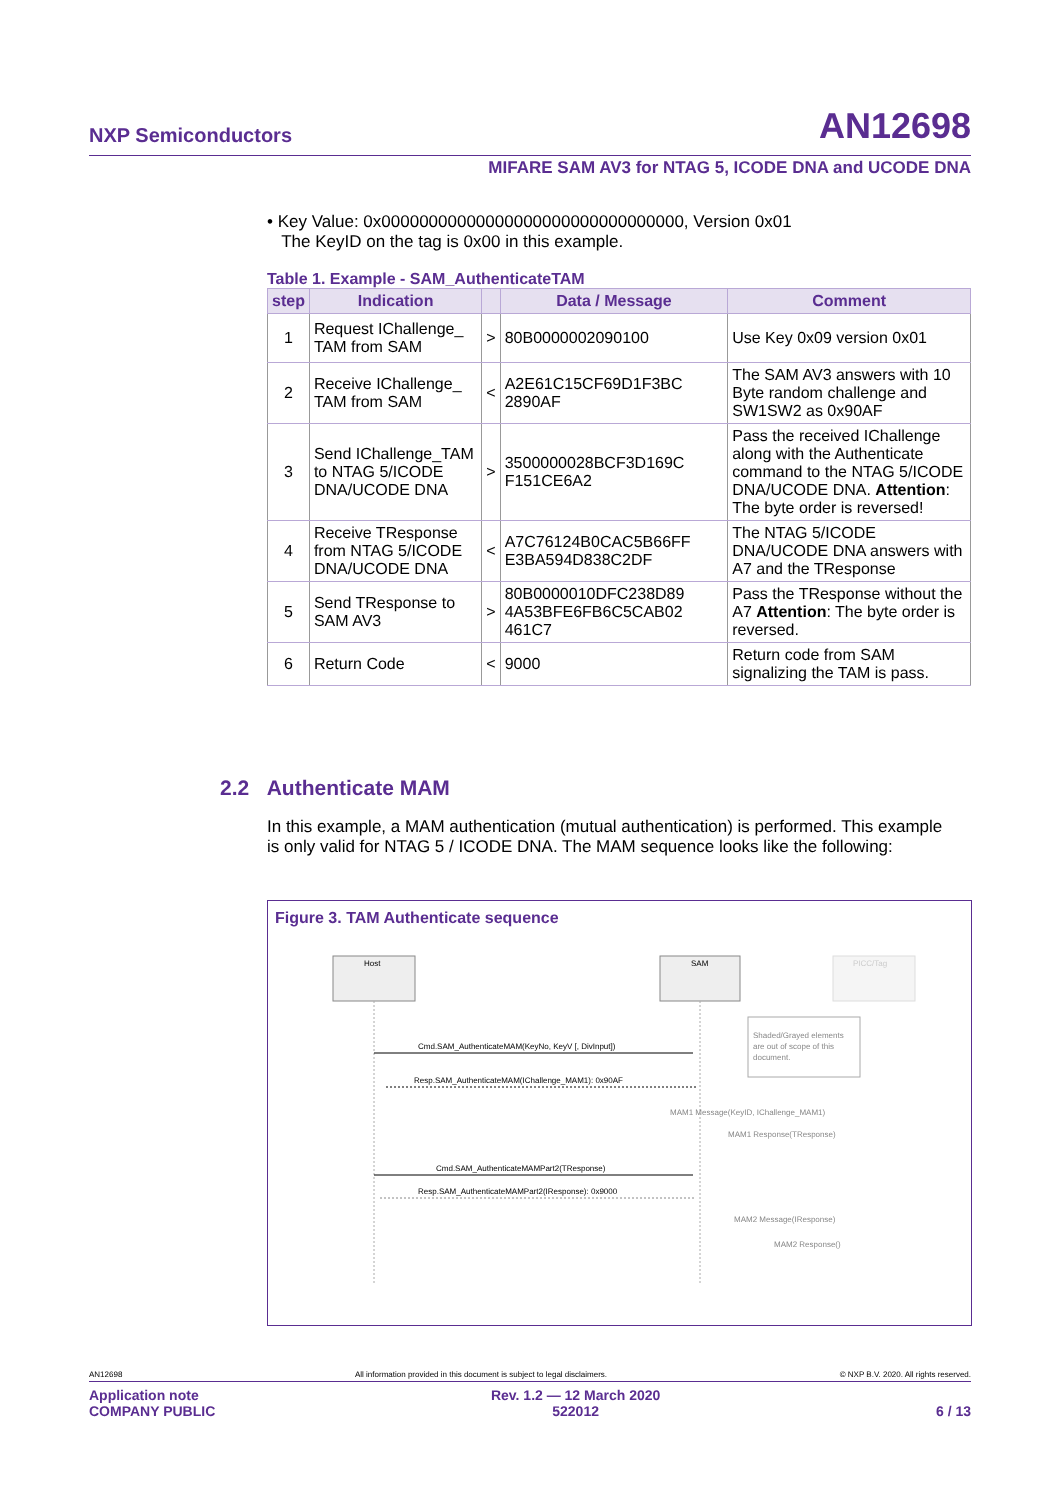NXP Semiconductors AN12698
MIFARE SAM AV3 for NTAG 5, ICODE DNA and UCODE DNA
• Key Value: 0x00000000000000000000000000000000, Version 0x01
The KeyID on the tag is 0x00 in this example.
Table 1. Example - SAM_AuthenticateTAM
| step | Indication | | Data / Message | Comment |
| --- | --- | --- | --- | --- |
| 1 | Request IChallenge_ TAM from SAM | > | 80B0000002090100 | Use Key 0x09 version 0x01 |
| 2 | Receive IChallenge_ TAM from SAM | < | A2E61C15CF69D1F3BC 2890AF | The SAM AV3 answers with 10 Byte random challenge and SW1SW2 as 0x90AF |
| 3 | Send IChallenge_TAM to NTAG 5/ICODE DNA/UCODE DNA | > | 3500000028BCF3D169C F151CE6A2 | Pass the received IChallenge along with the Authenticate command to the NTAG 5/ICODE DNA/UCODE DNA. Attention : The byte order is reversed! |
| 4 | Receive TResponse from NTAG 5/ICODE DNA/UCODE DNA | < | A7C76124B0CAC5B66FF E3BA594D838C2DF | The NTAG 5/ICODE DNA/UCODE DNA answers with A7 and the TResponse |
| 5 | Send TResponse to SAM AV3 | > | 80B0000010DFC238D89 4A53BFE6FB6C5CAB02 461C7 | Pass the TResponse without the A7 Attention : The byte order is reversed. |
| 6 | Return Code | < | 9000 | Return code from SAM signalizing the TAM is pass. |
2.2 Authenticate MAM
In this example, a MAM authentication (mutual authentication) is performed. This example is only valid for NTAG 5 / ICODE DNA. The MAM sequence looks like the following:
Figure 3. TAM Authenticate sequence
Host
SAM
PICC/Tag
Shaded/Grayed elements
are out of scope of this
document.
Cmd.SAM_AuthenticateMAM(KeyNo, KeyV [, DivInput])
Resp.SAM_AuthenticateMAM(IChallenge_MAM1): 0x90AF
MAM1 Message(KeyID, IChallenge_MAM1)
MAM1 Response(TResponse)
Cmd.SAM_AuthenticateMAMPart2(TResponse)
Resp.SAM_AuthenticateMAMPart2(IResponse): 0x9000
MAM2 Message(IResponse)
MAM2 Response()
AN12698 All information provided in this document is subject to legal disclaimers. © NXP B.V. 2020. All rights reserved.
Application note
COMPANY PUBLIC Rev. 1.2 — 12 March 2020
522012
6 / 13